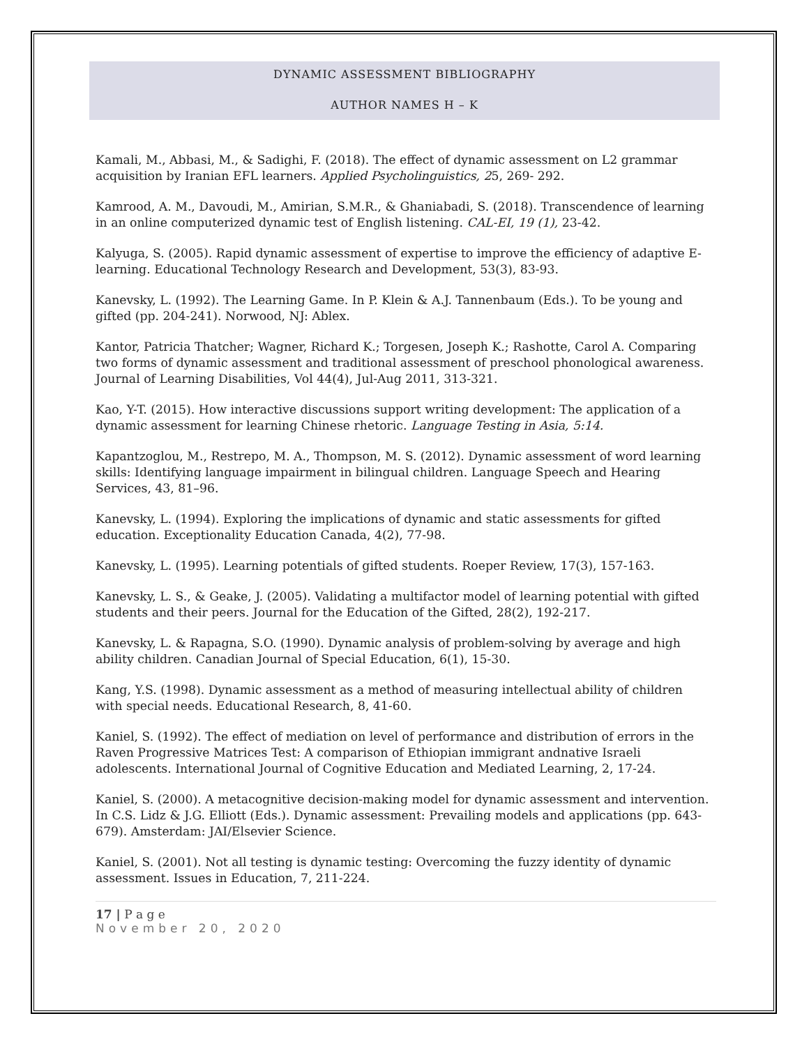DYNAMIC ASSESSMENT BIBLIOGRAPHY
AUTHOR NAMES H – K
Kamali, M., Abbasi, M., & Sadighi, F. (2018). The effect of dynamic assessment on L2 grammar acquisition by Iranian EFL learners. Applied Psycholinguistics, 25, 269- 292.
Kamrood, A. M., Davoudi, M., Amirian, S.M.R., & Ghaniabadi, S. (2018). Transcendence of learning in an online computerized dynamic test of English listening. CAL-EI, 19 (1), 23-42.
Kalyuga, S. (2005). Rapid dynamic assessment of expertise to improve the efficiency of adaptive E-learning. Educational Technology Research and Development, 53(3), 83-93.
Kanevsky, L. (1992). The Learning Game. In P. Klein & A.J. Tannenbaum (Eds.). To be young and gifted (pp. 204-241). Norwood, NJ: Ablex.
Kantor, Patricia Thatcher; Wagner, Richard K.; Torgesen, Joseph K.; Rashotte, Carol A. Comparing two forms of dynamic assessment and traditional assessment of preschool phonological awareness. Journal of Learning Disabilities, Vol 44(4), Jul-Aug 2011, 313-321.
Kao, Y-T. (2015). How interactive discussions support writing development: The application of a dynamic assessment for learning Chinese rhetoric. Language Testing in Asia, 5:14.
Kapantzoglou, M., Restrepo, M. A., Thompson, M. S. (2012). Dynamic assessment of word learning skills: Identifying language impairment in bilingual children. Language Speech and Hearing Services, 43, 81–96.
Kanevsky, L. (1994). Exploring the implications of dynamic and static assessments for gifted education. Exceptionality Education Canada, 4(2), 77-98.
Kanevsky, L. (1995). Learning potentials of gifted students. Roeper Review, 17(3), 157-163.
Kanevsky, L. S., & Geake, J. (2005). Validating a multifactor model of learning potential with gifted students and their peers. Journal for the Education of the Gifted, 28(2), 192-217.
Kanevsky, L. & Rapagna, S.O. (1990). Dynamic analysis of problem-solving by average and high ability children. Canadian Journal of Special Education, 6(1), 15-30.
Kang, Y.S. (1998). Dynamic assessment as a method of measuring intellectual ability of children with special needs. Educational Research, 8, 41-60.
Kaniel, S. (1992). The effect of mediation on level of performance and distribution of errors in the Raven Progressive Matrices Test: A comparison of Ethiopian immigrant andnative Israeli adolescents. International Journal of Cognitive Education and Mediated Learning, 2, 17-24.
Kaniel, S. (2000). A metacognitive decision-making model for dynamic assessment and intervention. In C.S. Lidz & J.G. Elliott (Eds.). Dynamic assessment: Prevailing models and applications (pp. 643-679). Amsterdam: JAI/Elsevier Science.
Kaniel, S. (2001). Not all testing is dynamic testing: Overcoming the fuzzy identity of dynamic assessment. Issues in Education, 7, 211-224.
17 | P a g e
November 20, 2020